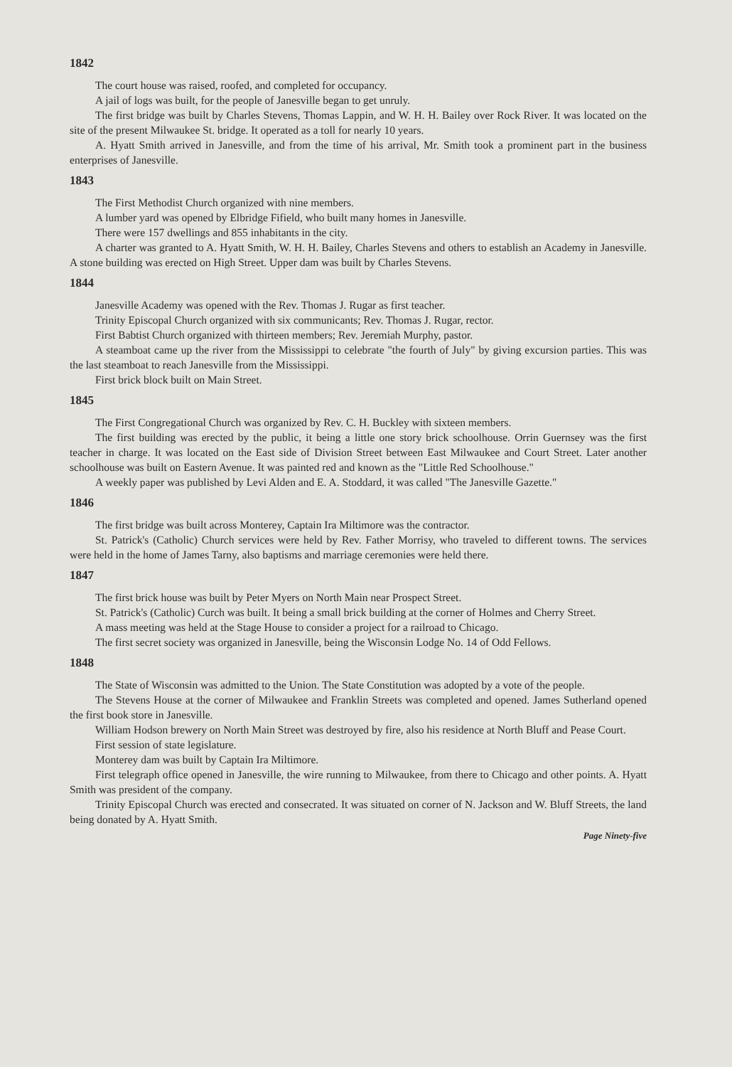1842
The court house was raised, roofed, and completed for occupancy.
A jail of logs was built, for the people of Janesville began to get unruly.
The first bridge was built by Charles Stevens, Thomas Lappin, and W. H. H. Bailey over Rock River. It was located on the site of the present Milwaukee St. bridge. It operated as a toll for nearly 10 years.
A. Hyatt Smith arrived in Janesville, and from the time of his arrival, Mr. Smith took a prominent part in the business enterprises of Janesville.
1843
The First Methodist Church organized with nine members.
A lumber yard was opened by Elbridge Fifield, who built many homes in Janesville.
There were 157 dwellings and 855 inhabitants in the city.
A charter was granted to A. Hyatt Smith, W. H. H. Bailey, Charles Stevens and others to establish an Academy in Janesville. A stone building was erected on High Street. Upper dam was built by Charles Stevens.
1844
Janesville Academy was opened with the Rev. Thomas J. Rugar as first teacher.
Trinity Episcopal Church organized with six communicants; Rev. Thomas J. Rugar, rector.
First Babtist Church organized with thirteen members; Rev. Jeremiah Murphy, pastor.
A steamboat came up the river from the Mississippi to celebrate "the fourth of July" by giving excursion parties. This was the last steamboat to reach Janesville from the Mississippi.
First brick block built on Main Street.
1845
The First Congregational Church was organized by Rev. C. H. Buckley with sixteen members.
The first building was erected by the public, it being a little one story brick schoolhouse. Orrin Guernsey was the first teacher in charge. It was located on the East side of Division Street between East Milwaukee and Court Street. Later another schoolhouse was built on Eastern Avenue. It was painted red and known as the "Little Red Schoolhouse."
A weekly paper was published by Levi Alden and E. A. Stoddard, it was called "The Janesville Gazette."
1846
The first bridge was built across Monterey, Captain Ira Miltimore was the contractor.
St. Patrick's (Catholic) Church services were held by Rev. Father Morrisy, who traveled to different towns. The services were held in the home of James Tarny, also baptisms and marriage ceremonies were held there.
1847
The first brick house was built by Peter Myers on North Main near Prospect Street.
St. Patrick's (Catholic) Curch was built. It being a small brick building at the corner of Holmes and Cherry Street.
A mass meeting was held at the Stage House to consider a project for a railroad to Chicago.
The first secret society was organized in Janesville, being the Wisconsin Lodge No. 14 of Odd Fellows.
1848
The State of Wisconsin was admitted to the Union. The State Constitution was adopted by a vote of the people.
The Stevens House at the corner of Milwaukee and Franklin Streets was completed and opened. James Sutherland opened the first book store in Janesville.
William Hodson brewery on North Main Street was destroyed by fire, also his residence at North Bluff and Pease Court.
First session of state legislature.
Monterey dam was built by Captain Ira Miltimore.
First telegraph office opened in Janesville, the wire running to Milwaukee, from there to Chicago and other points. A. Hyatt Smith was president of the company.
Trinity Episcopal Church was erected and consecrated. It was situated on corner of N. Jackson and W. Bluff Streets, the land being donated by A. Hyatt Smith.
Page Ninety-five